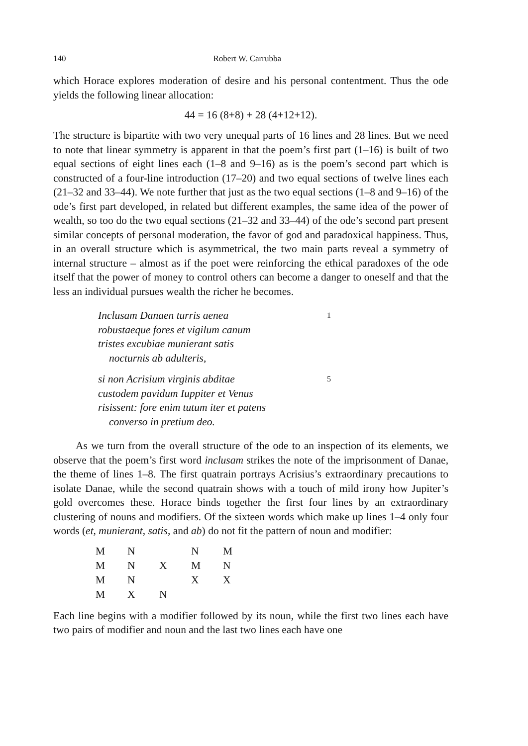140 Robert W. Carrubba
which Horace explores moderation of desire and his personal contentment. Thus the ode yields the following linear allocation:
44 = 16 (8+8) + 28 (4+12+12).
The structure is bipartite with two very unequal parts of 16 lines and 28 lines. But we need to note that linear symmetry is apparent in that the poem’s first part (1–16) is built of two equal sections of eight lines each (1–8 and 9–16) as is the poem’s second part which is constructed of a four-line introduction (17–20) and two equal sections of twelve lines each (21–32 and 33–44). We note further that just as the two equal sections (1–8 and 9–16) of the ode’s first part developed, in related but different examples, the same idea of the power of wealth, so too do the two equal sections (21–32 and 33–44) of the ode’s second part present similar concepts of personal moderation, the favor of god and paradoxical happiness. Thus, in an overall structure which is asymmetrical, the two main parts reveal a symmetry of internal structure – almost as if the poet were reinforcing the ethical paradoxes of the ode itself that the power of money to control others can become a danger to oneself and that the less an individual pursues wealth the richer he becomes.
Inclusam Danaen turris aenea 1
robustaeque fores et vigilum canum
tristes excubiae munierant satis
nocturnis ab adulteris,
si non Acrisium virginis abditae 5
custodem pavidum Iuppiter et Venus
risissent: fore enim tutum iter et patens
converso in pretium deo.
As we turn from the overall structure of the ode to an inspection of its elements, we observe that the poem’s first word inclusam strikes the note of the imprisonment of Danae, the theme of lines 1–8. The first quatrain portrays Acrisius’s extraordinary precautions to isolate Danae, while the second quatrain shows with a touch of mild irony how Jupiter’s gold overcomes these. Horace binds together the first four lines by an extraordinary clustering of nouns and modifiers. Of the sixteen words which make up lines 1–4 only four words (et, munierant, satis, and ab) do not fit the pattern of noun and modifier:
| M | N | | N | M |
| M | N | X | M | N |
| M | N | | X | X |
| M | X | N | | |
Each line begins with a modifier followed by its noun, while the first two lines each have two pairs of modifier and noun and the last two lines each have one